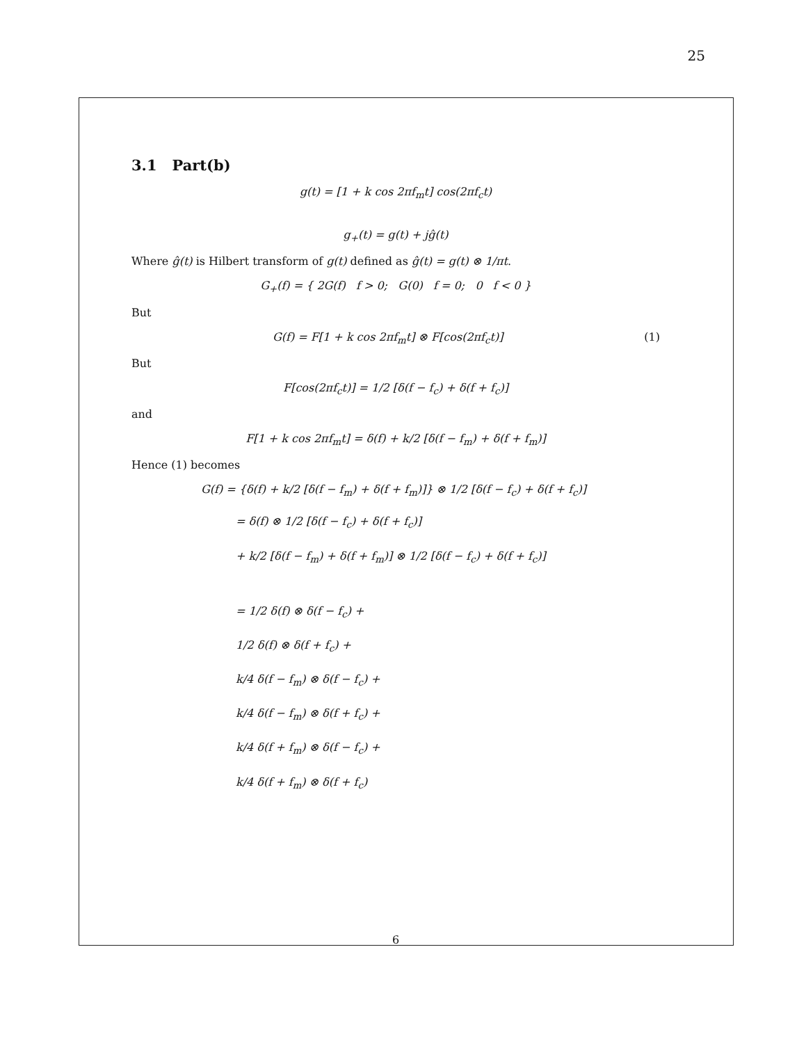25
3.1 Part(b)
g(t) = [1 + k cos 2πf<sub>m</sub>t] cos(2πf<sub>c</sub>t)
g<sub>+</sub>(t) = g(t) + jĝ(t)
Where ĝ(t) is Hilbert transform of g(t) defined as ĝ(t) = g(t) ⊗ 1/πt.
G<sub>+</sub>(f) = { 2G(f) f > 0; G(0) f = 0; 0 f < 0 }
But
G(f) = F[1 + k cos 2πf<sub>m</sub>t] ⊗ F[cos(2πf<sub>c</sub>t)] (1)
But
F[cos(2πf<sub>c</sub>t)] = 1/2 [δ(f − f<sub>c</sub>) + δ(f + f<sub>c</sub>)]
and
F[1 + k cos 2πf<sub>m</sub>t] = δ(f) + k/2 [δ(f − f<sub>m</sub>) + δ(f + f<sub>m</sub>)]
Hence (1) becomes
G(f) = {δ(f) + k/2 [δ(f − f<sub>m</sub>) + δ(f + f<sub>m</sub>)]} ⊗ 1/2 [δ(f − f<sub>c</sub>) + δ(f + f<sub>c</sub>)]
= δ(f) ⊗ 1/2 [δ(f − f<sub>c</sub>) + δ(f + f<sub>c</sub>)]
+ k/2 [δ(f − f<sub>m</sub>) + δ(f + f<sub>m</sub>)] ⊗ 1/2 [δ(f − f<sub>c</sub>) + δ(f + f<sub>c</sub>)]
= 1/2 δ(f) ⊗ δ(f − f<sub>c</sub>) +
1/2 δ(f) ⊗ δ(f + f<sub>c</sub>) +
k/4 δ(f − f<sub>m</sub>) ⊗ δ(f − f<sub>c</sub>) +
k/4 δ(f − f<sub>m</sub>) ⊗ δ(f + f<sub>c</sub>) +
k/4 δ(f + f<sub>m</sub>) ⊗ δ(f − f<sub>c</sub>) +
k/4 δ(f + f<sub>m</sub>) ⊗ δ(f + f<sub>c</sub>)
6